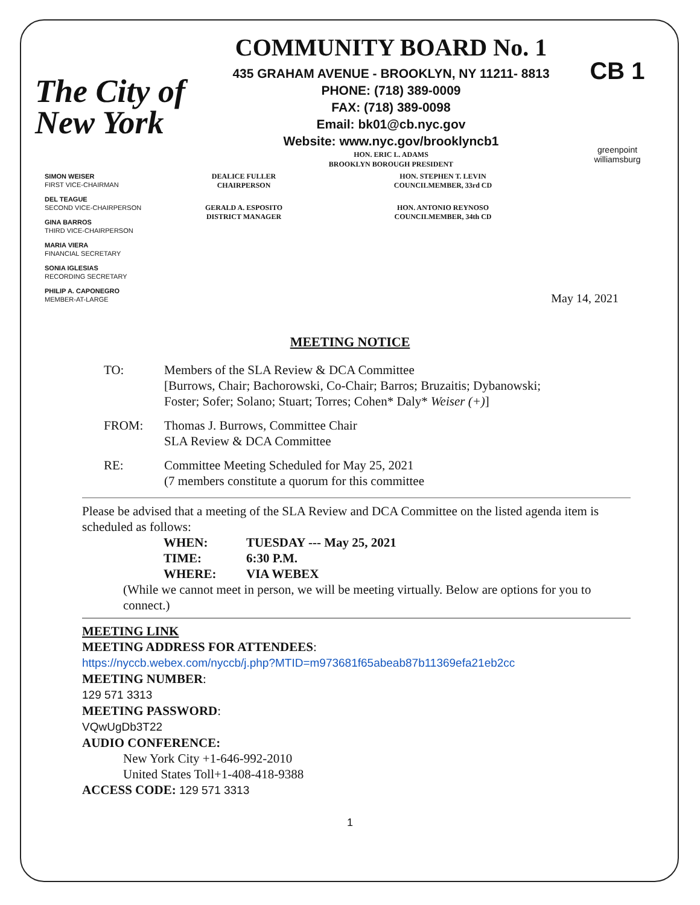The City of New York
COMMUNITY BOARD No. 1
435 GRAHAM AVENUE - BROOKLYN, NY 11211- 8813
PHONE: (718) 389-0009
FAX: (718) 389-0098
Email: bk01@cb.nyc.gov
Website: www.nyc.gov/brooklyncb1
HON. ERIC L. ADAMS
BROOKLYN BOROUGH PRESIDENT
CB 1
greenpoint williamsburg
SIMON WEISER
FIRST VICE-CHAIRMAN
DEL TEAGUE
SECOND VICE-CHAIRPERSON
GINA BARROS
THIRD VICE-CHAIRPERSON
MARIA VIERA
FINANCIAL SECRETARY
SONIA IGLESIAS
RECORDING SECRETARY
PHILIP A. CAPONEGRO
MEMBER-AT-LARGE
DEALICE FULLER
CHAIRPERSON
GERALD A. ESPOSITO
DISTRICT MANAGER
HON. STEPHEN T. LEVIN
COUNCILMEMBER, 33rd CD
HON. ANTONIO REYNOSO
COUNCILMEMBER, 34th CD
May 14, 2021
MEETING NOTICE
TO: Members of the SLA Review & DCA Committee
[Burrows, Chair; Bachorowski, Co-Chair; Barros; Bruzaitis; Dybanowski;
Foster; Sofer; Solano; Stuart; Torres; Cohen* Daly* Weiser (+)]
FROM: Thomas J. Burrows, Committee Chair
SLA Review & DCA Committee
RE: Committee Meeting Scheduled for May 25, 2021
(7 members constitute a quorum for this committee
Please be advised that a meeting of the SLA Review and DCA Committee on the listed agenda item is scheduled as follows:
| WHEN: | TUESDAY --- May 25, 2021 |
| TIME: | 6:30 P.M. |
| WHERE: | VIA WEBEX |
(While we cannot meet in person, we will be meeting virtually. Below are options for you to connect.)
MEETING LINK
MEETING ADDRESS FOR ATTENDEES:
https://nyccb.webex.com/nyccb/j.php?MTID=m973681f65abeab87b11369efa21eb2cc
MEETING NUMBER:
129 571 3313
MEETING PASSWORD:
VQwUgDb3T22
AUDIO CONFERENCE:
New York City +1-646-992-2010
United States Toll+1-408-418-9388
ACCESS CODE: 129 571 3313
1